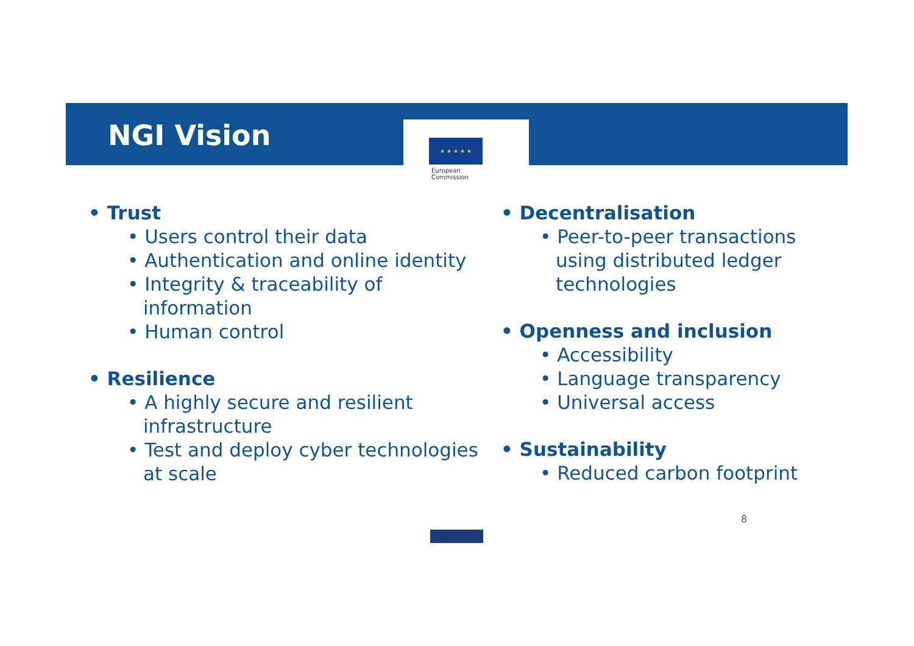NGI Vision
★ ★ ★ ★ ★
European
Commission
• Trust
• Users control their data
• Authentication and online identity
• Integrity & traceability of information
• Human control
• Resilience
• A highly secure and resilient infrastructure
• Test and deploy cyber technologies at scale
• Decentralisation
• Peer-to-peer transactions using distributed ledger technologies
• Openness and inclusion
• Accessibility
• Language transparency
• Universal access
• Sustainability
• Reduced carbon footprint
8